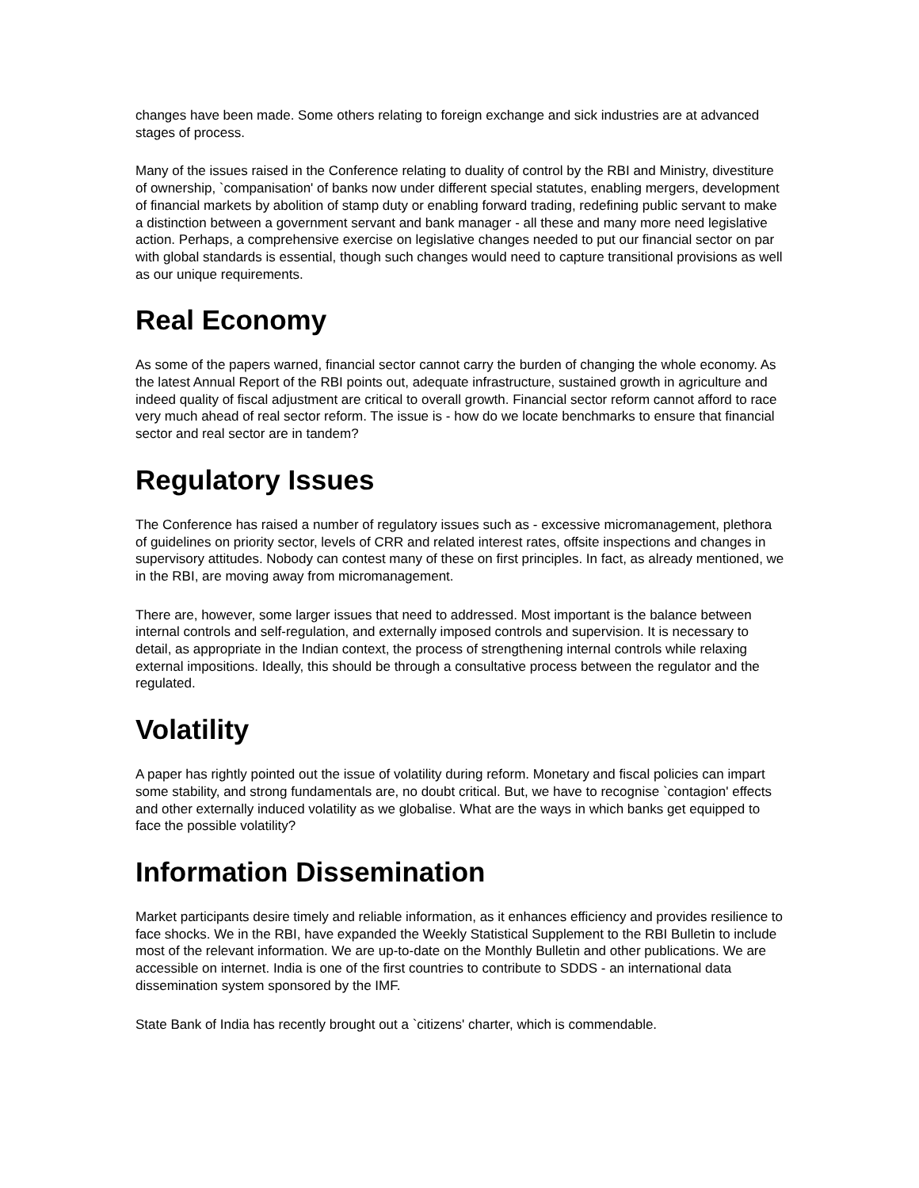changes have been made. Some others relating to foreign exchange and sick industries are at advanced stages of process.
Many of the issues raised in the Conference relating to duality of control by the RBI and Ministry, divestiture of ownership, `companisation' of banks now under different special statutes, enabling mergers, development of financial markets by abolition of stamp duty or enabling forward trading, redefining public servant to make a distinction between a government servant and bank manager - all these and many more need legislative action. Perhaps, a comprehensive exercise on legislative changes needed to put our financial sector on par with global standards is essential, though such changes would need to capture transitional provisions as well as our unique requirements.
Real Economy
As some of the papers warned, financial sector cannot carry the burden of changing the whole economy. As the latest Annual Report of the RBI points out, adequate infrastructure, sustained growth in agriculture and indeed quality of fiscal adjustment are critical to overall growth. Financial sector reform cannot afford to race very much ahead of real sector reform. The issue is - how do we locate benchmarks to ensure that financial sector and real sector are in tandem?
Regulatory Issues
The Conference has raised a number of regulatory issues such as - excessive micromanagement, plethora of guidelines on priority sector, levels of CRR and related interest rates, offsite inspections and changes in supervisory attitudes. Nobody can contest many of these on first principles. In fact, as already mentioned, we in the RBI, are moving away from micromanagement.
There are, however, some larger issues that need to addressed. Most important is the balance between internal controls and self-regulation, and externally imposed controls and supervision. It is necessary to detail, as appropriate in the Indian context, the process of strengthening internal controls while relaxing external impositions. Ideally, this should be through a consultative process between the regulator and the regulated.
Volatility
A paper has rightly pointed out the issue of volatility during reform. Monetary and fiscal policies can impart some stability, and strong fundamentals are, no doubt critical. But, we have to recognise `contagion' effects and other externally induced volatility as we globalise. What are the ways in which banks get equipped to face the possible volatility?
Information Dissemination
Market participants desire timely and reliable information, as it enhances efficiency and provides resilience to face shocks. We in the RBI, have expanded the Weekly Statistical Supplement to the RBI Bulletin to include most of the relevant information. We are up-to-date on the Monthly Bulletin and other publications. We are accessible on internet. India is one of the first countries to contribute to SDDS - an international data dissemination system sponsored by the IMF.
State Bank of India has recently brought out a `citizens' charter, which is commendable.